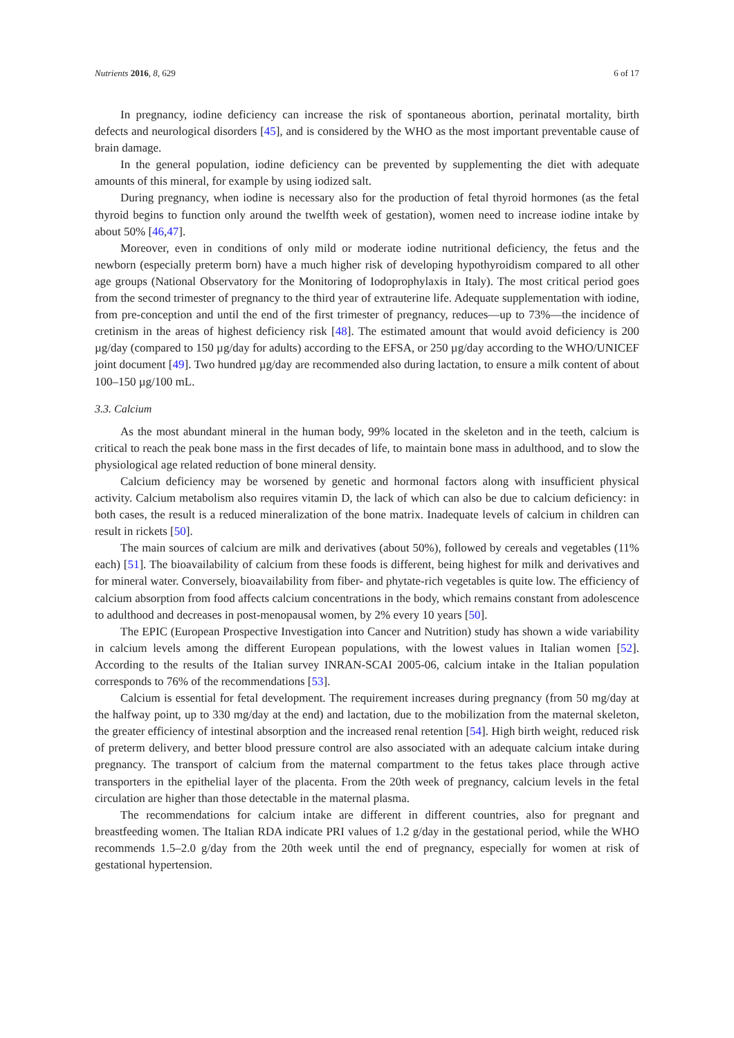Nutrients 2016, 8, 629 6 of 17
In pregnancy, iodine deficiency can increase the risk of spontaneous abortion, perinatal mortality, birth defects and neurological disorders [45], and is considered by the WHO as the most important preventable cause of brain damage.
In the general population, iodine deficiency can be prevented by supplementing the diet with adequate amounts of this mineral, for example by using iodized salt.
During pregnancy, when iodine is necessary also for the production of fetal thyroid hormones (as the fetal thyroid begins to function only around the twelfth week of gestation), women need to increase iodine intake by about 50% [46,47].
Moreover, even in conditions of only mild or moderate iodine nutritional deficiency, the fetus and the newborn (especially preterm born) have a much higher risk of developing hypothyroidism compared to all other age groups (National Observatory for the Monitoring of Iodoprophylaxis in Italy). The most critical period goes from the second trimester of pregnancy to the third year of extrauterine life. Adequate supplementation with iodine, from pre-conception and until the end of the first trimester of pregnancy, reduces—up to 73%—the incidence of cretinism in the areas of highest deficiency risk [48]. The estimated amount that would avoid deficiency is 200 µg/day (compared to 150 µg/day for adults) according to the EFSA, or 250 µg/day according to the WHO/UNICEF joint document [49]. Two hundred µg/day are recommended also during lactation, to ensure a milk content of about 100–150 µg/100 mL.
3.3. Calcium
As the most abundant mineral in the human body, 99% located in the skeleton and in the teeth, calcium is critical to reach the peak bone mass in the first decades of life, to maintain bone mass in adulthood, and to slow the physiological age related reduction of bone mineral density.
Calcium deficiency may be worsened by genetic and hormonal factors along with insufficient physical activity. Calcium metabolism also requires vitamin D, the lack of which can also be due to calcium deficiency: in both cases, the result is a reduced mineralization of the bone matrix. Inadequate levels of calcium in children can result in rickets [50].
The main sources of calcium are milk and derivatives (about 50%), followed by cereals and vegetables (11% each) [51]. The bioavailability of calcium from these foods is different, being highest for milk and derivatives and for mineral water. Conversely, bioavailability from fiber- and phytate-rich vegetables is quite low. The efficiency of calcium absorption from food affects calcium concentrations in the body, which remains constant from adolescence to adulthood and decreases in post-menopausal women, by 2% every 10 years [50].
The EPIC (European Prospective Investigation into Cancer and Nutrition) study has shown a wide variability in calcium levels among the different European populations, with the lowest values in Italian women [52]. According to the results of the Italian survey INRAN-SCAI 2005-06, calcium intake in the Italian population corresponds to 76% of the recommendations [53].
Calcium is essential for fetal development. The requirement increases during pregnancy (from 50 mg/day at the halfway point, up to 330 mg/day at the end) and lactation, due to the mobilization from the maternal skeleton, the greater efficiency of intestinal absorption and the increased renal retention [54]. High birth weight, reduced risk of preterm delivery, and better blood pressure control are also associated with an adequate calcium intake during pregnancy. The transport of calcium from the maternal compartment to the fetus takes place through active transporters in the epithelial layer of the placenta. From the 20th week of pregnancy, calcium levels in the fetal circulation are higher than those detectable in the maternal plasma.
The recommendations for calcium intake are different in different countries, also for pregnant and breastfeeding women. The Italian RDA indicate PRI values of 1.2 g/day in the gestational period, while the WHO recommends 1.5–2.0 g/day from the 20th week until the end of pregnancy, especially for women at risk of gestational hypertension.